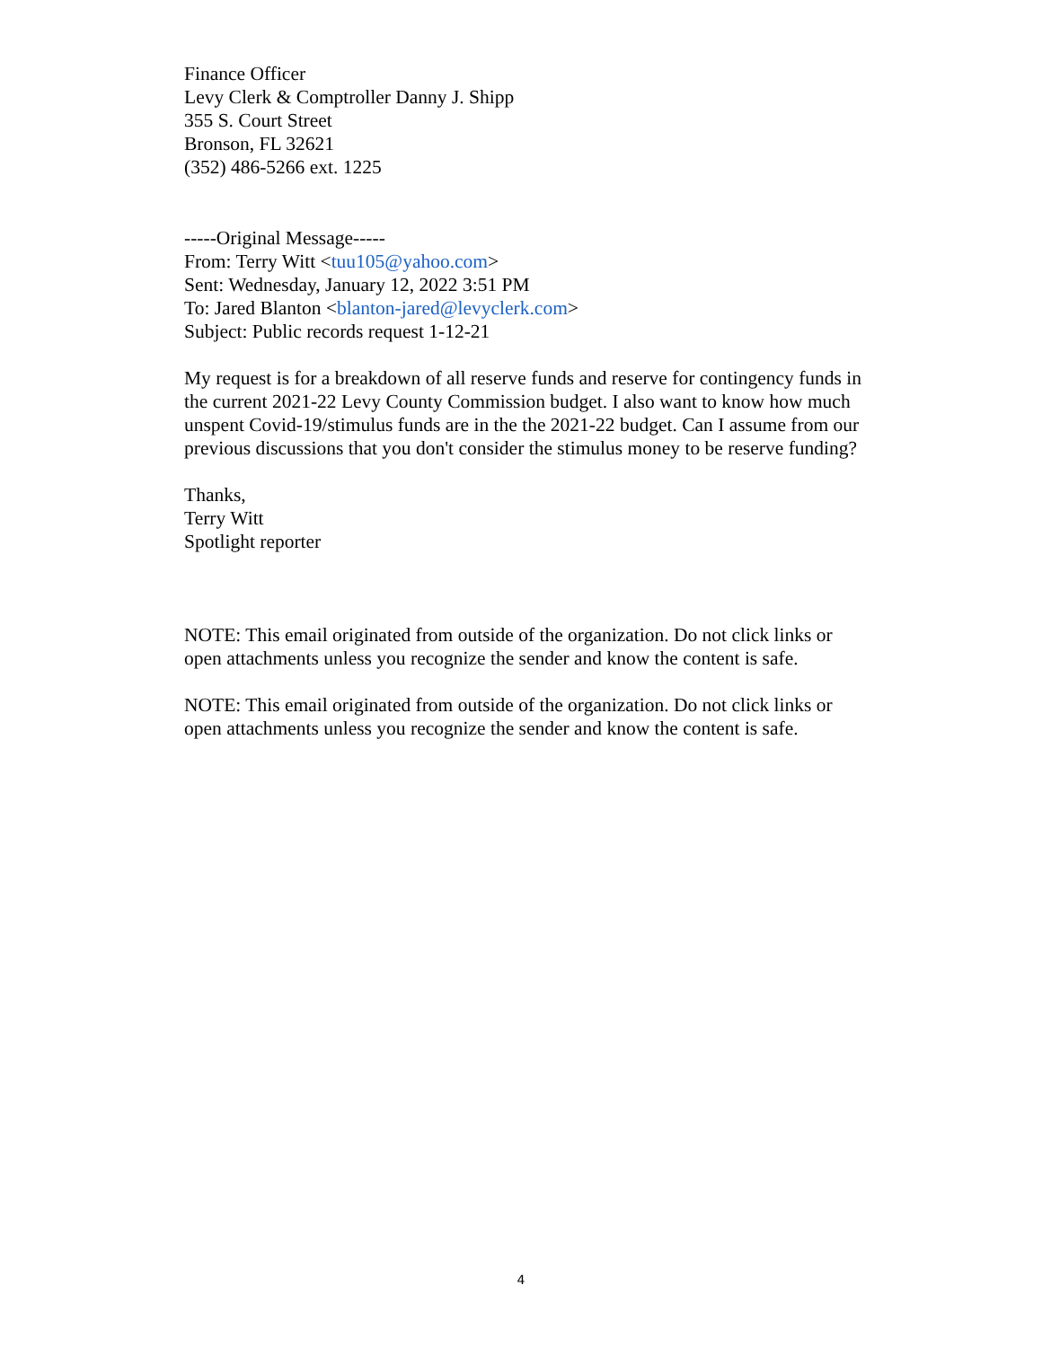Finance Officer
Levy Clerk & Comptroller Danny J. Shipp
355 S. Court Street
Bronson, FL 32621
(352) 486-5266 ext. 1225
-----Original Message-----
From: Terry Witt <tuu105@yahoo.com>
Sent: Wednesday, January 12, 2022 3:51 PM
To: Jared Blanton <blanton-jared@levyclerk.com>
Subject: Public records request 1-12-21
My request is for a breakdown of all reserve funds and reserve for contingency funds in the current 2021-22 Levy County Commission budget. I also want to know how much unspent Covid-19/stimulus funds are in the the 2021-22 budget. Can I assume from our previous discussions that you don't consider the stimulus money to be reserve funding?
Thanks,
Terry Witt
Spotlight reporter
NOTE: This email originated from outside of the organization. Do not click links or open attachments unless you recognize the sender and know the content is safe.
NOTE: This email originated from outside of the organization. Do not click links or open attachments unless you recognize the sender and know the content is safe.
4